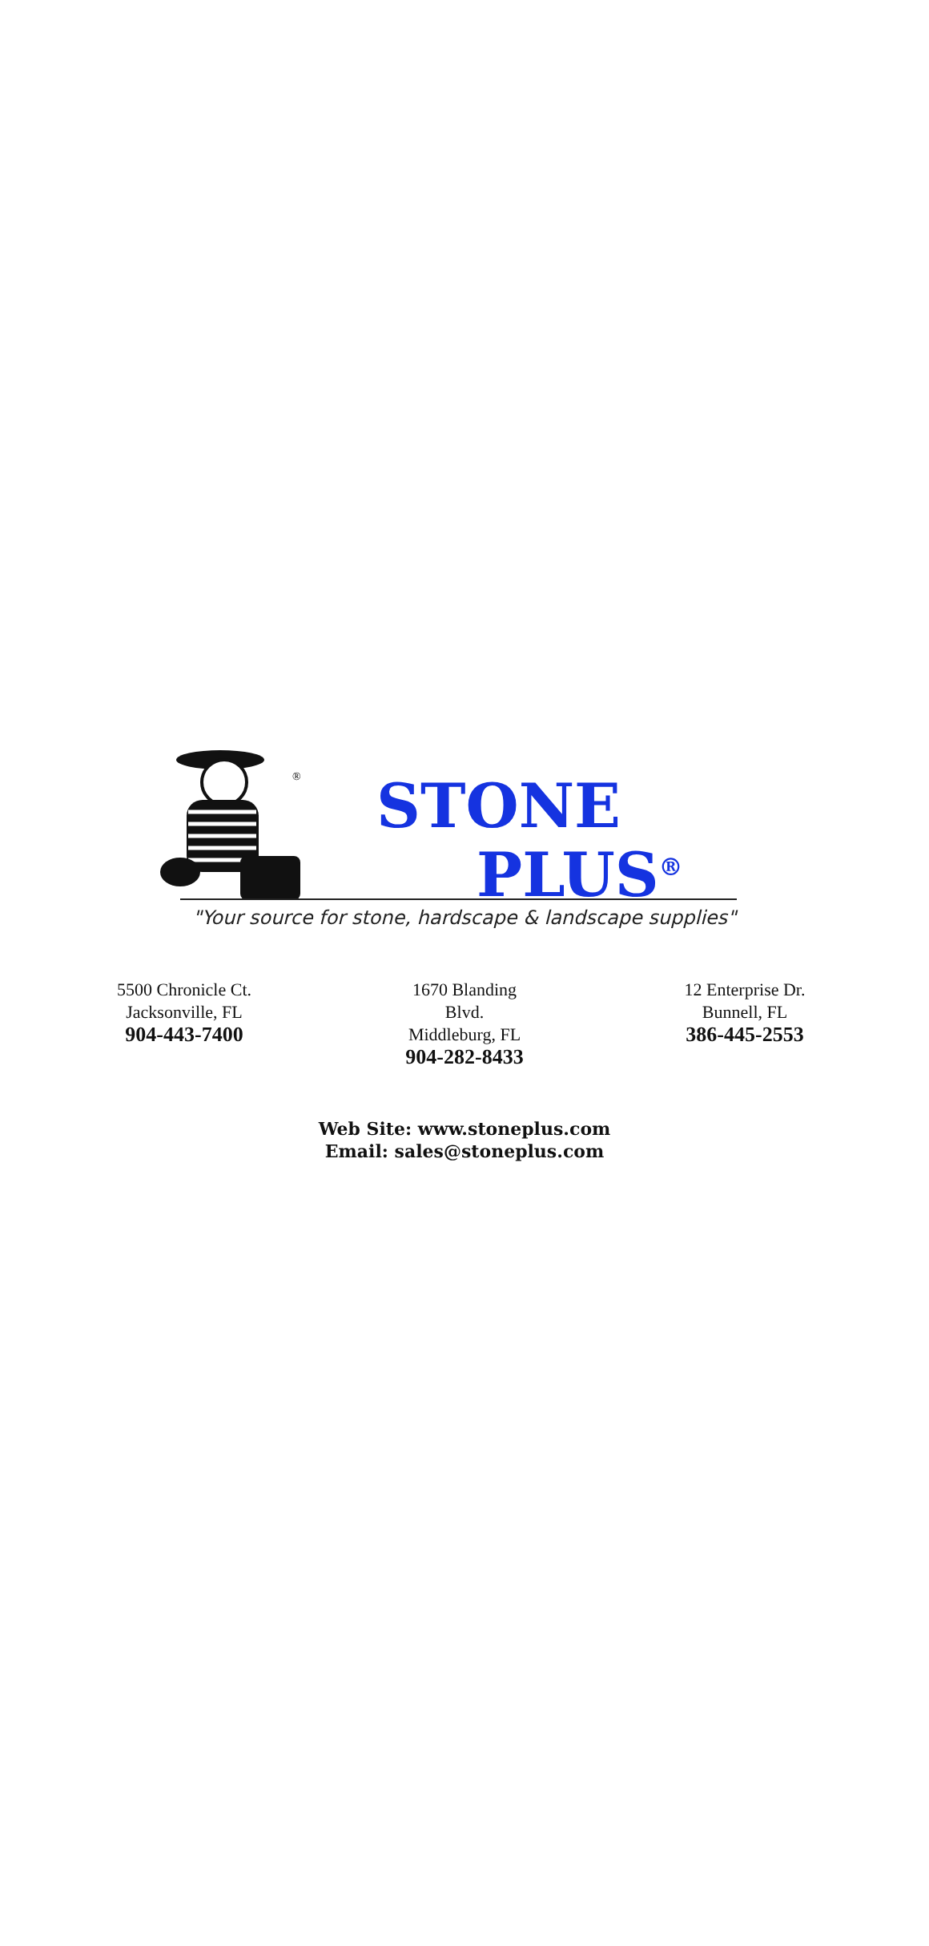®
STONE
PLUS<sup>®</sup>
"Your source for stone, hardscape & landscape supplies"
5500 Chronicle Ct.
Jacksonville, FL
904-443-7400
1670 Blanding Blvd.
Middleburg, FL
904-282-8433
12 Enterprise Dr.
Bunnell, FL
386-445-2553
Web Site: www.stoneplus.com
Email: sales@stoneplus.com